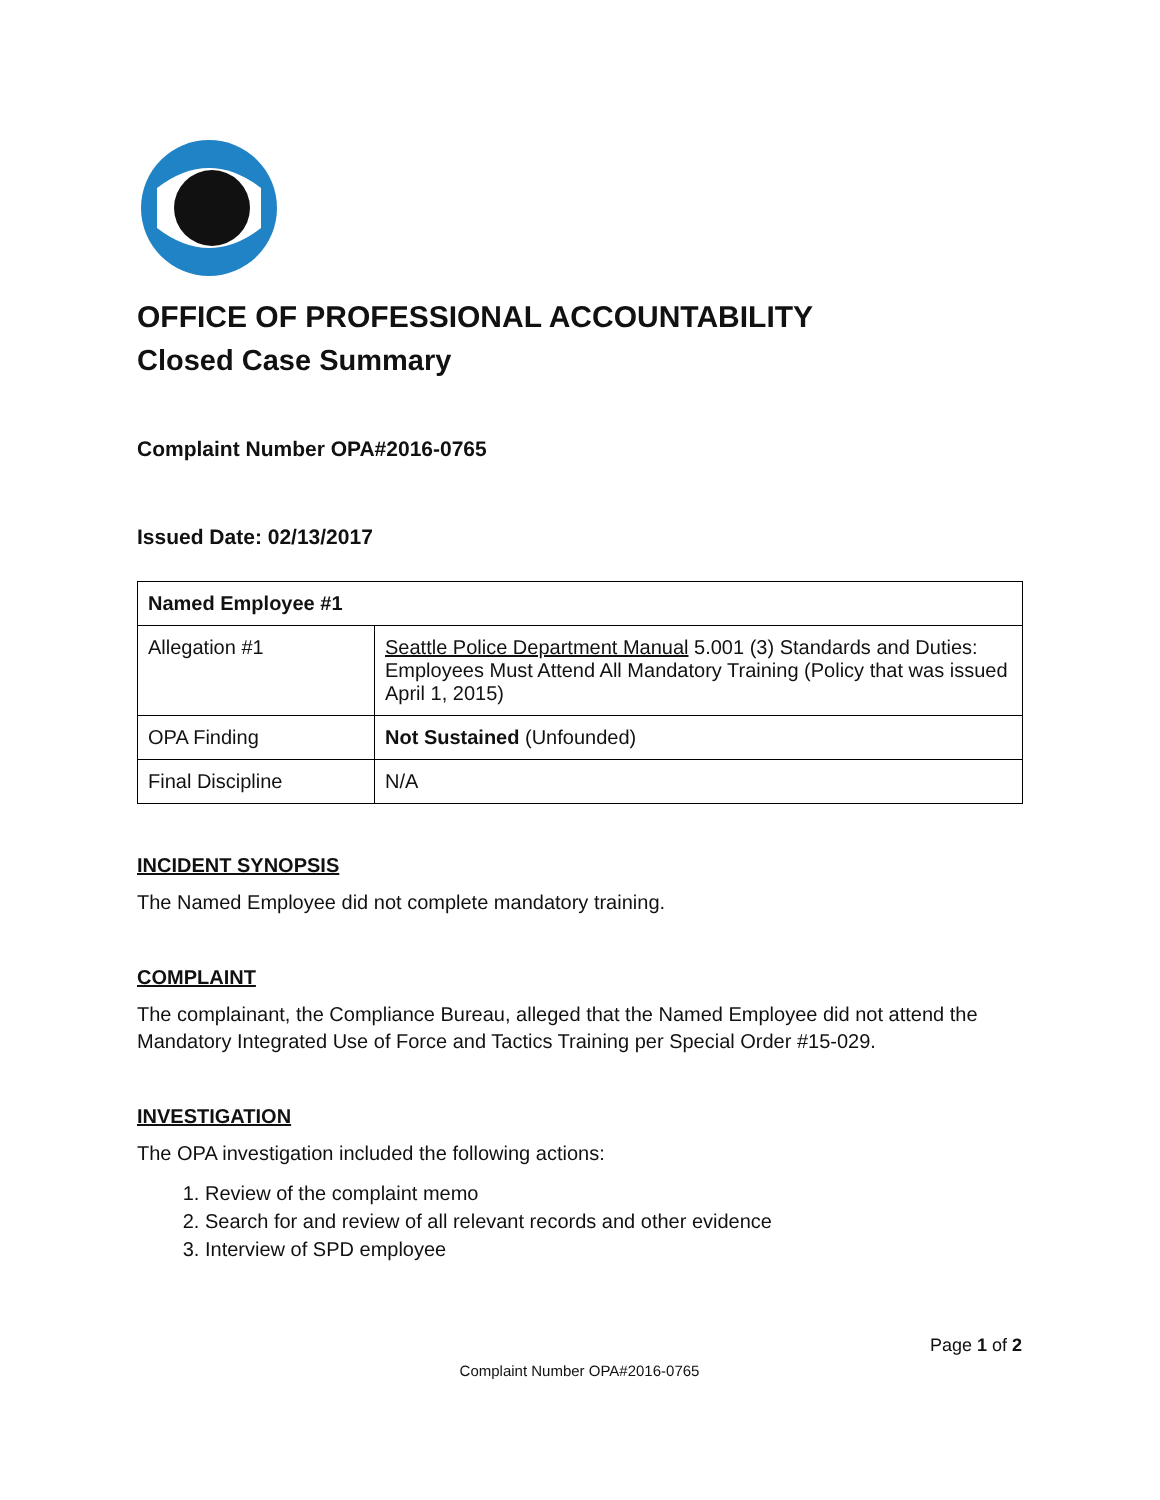OFFICE OF PROFESSIONAL ACCOUNTABILITY
Closed Case Summary
Complaint Number OPA#2016-0765
Issued Date: 02/13/2017
| Named Employee #1 | |
| --- | --- |
| Allegation #1 | Seattle Police Department Manual 5.001 (3) Standards and Duties: Employees Must Attend All Mandatory Training (Policy that was issued April 1, 2015) |
| OPA Finding | Not Sustained (Unfounded) |
| Final Discipline | N/A |
INCIDENT SYNOPSIS
The Named Employee did not complete mandatory training.
COMPLAINT
The complainant, the Compliance Bureau, alleged that the Named Employee did not attend the Mandatory Integrated Use of Force and Tactics Training per Special Order #15-029.
INVESTIGATION
The OPA investigation included the following actions:
1. Review of the complaint memo
2. Search for and review of all relevant records and other evidence
3. Interview of SPD employee
Page 1 of 2
Complaint Number OPA#2016-0765